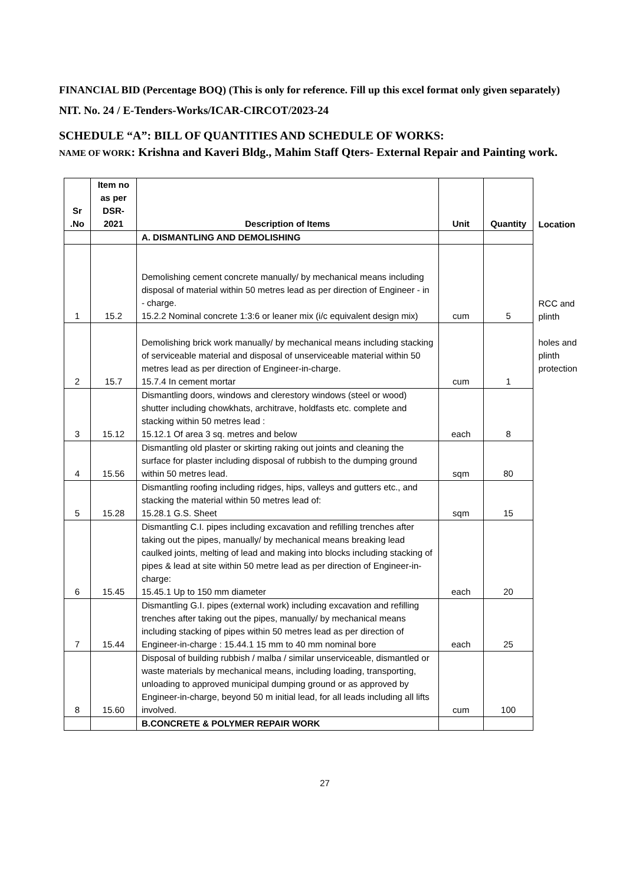FINANCIAL BID (Percentage BOQ) (This is only for reference. Fill up this excel format only given separately)
NIT. No. 24 / E-Tenders-Works/ICAR-CIRCOT/2023-24
SCHEDULE “A”: BILL OF QUANTITIES AND SCHEDULE OF WORKS:
NAME OF WORK: Krishna and Kaveri Bldg., Mahim Staff Qters- External Repair and Painting work.
| Sr .No | Item no as per DSR-2021 | Description of Items | Unit | Quantity | Location |
| --- | --- | --- | --- | --- | --- |
| | | A. DISMANTLING AND DEMOLISHING | | | |
| 1 | 15.2 | Demolishing cement concrete manually/ by mechanical means including disposal of material within 50 metres lead as per direction of Engineer - in - charge. 15.2.2 Nominal concrete 1:3:6 or leaner mix (i/c equivalent design mix) | cum | 5 | RCC and plinth |
| 2 | 15.7 | Demolishing brick work manually/ by mechanical means including stacking of serviceable material and disposal of unserviceable material within 50 metres lead as per direction of Engineer-in-charge. 15.7.4 In cement mortar | cum | 1 | holes and plinth protection |
| 3 | 15.12 | Dismantling doors, windows and clerestory windows (steel or wood) shutter including chowkhats, architrave, holdfasts etc. complete and stacking within 50 metres lead : 15.12.1 Of area 3 sq. metres and below | each | 8 | |
| 4 | 15.56 | Dismantling old plaster or skirting raking out joints and cleaning the surface for plaster including disposal of rubbish to the dumping ground within 50 metres lead. | sqm | 80 | |
| 5 | 15.28 | Dismantling roofing including ridges, hips, valleys and gutters etc., and stacking the material within 50 metres lead of: 15.28.1 G.S. Sheet | sqm | 15 | |
| 6 | 15.45 | Dismantling C.I. pipes including excavation and refilling trenches after taking out the pipes, manually/ by mechanical means breaking lead caulked joints, melting of lead and making into blocks including stacking of pipes & lead at site within 50 metre lead as per direction of Engineer-in-charge: 15.45.1 Up to 150 mm diameter | each | 20 | |
| 7 | 15.44 | Dismantling G.I. pipes (external work) including excavation and refilling trenches after taking out the pipes, manually/ by mechanical means including stacking of pipes within 50 metres lead as per direction of Engineer-in-charge : 15.44.1 15 mm to 40 mm nominal bore | each | 25 | |
| 8 | 15.60 | Disposal of building rubbish / malba / similar unserviceable, dismantled or waste materials by mechanical means, including loading, transporting, unloading to approved municipal dumping ground or as approved by Engineer-in-charge, beyond 50 m initial lead, for all leads including all lifts involved. | cum | 100 | |
| | | B.CONCRETE & POLYMER REPAIR WORK | | | |
27